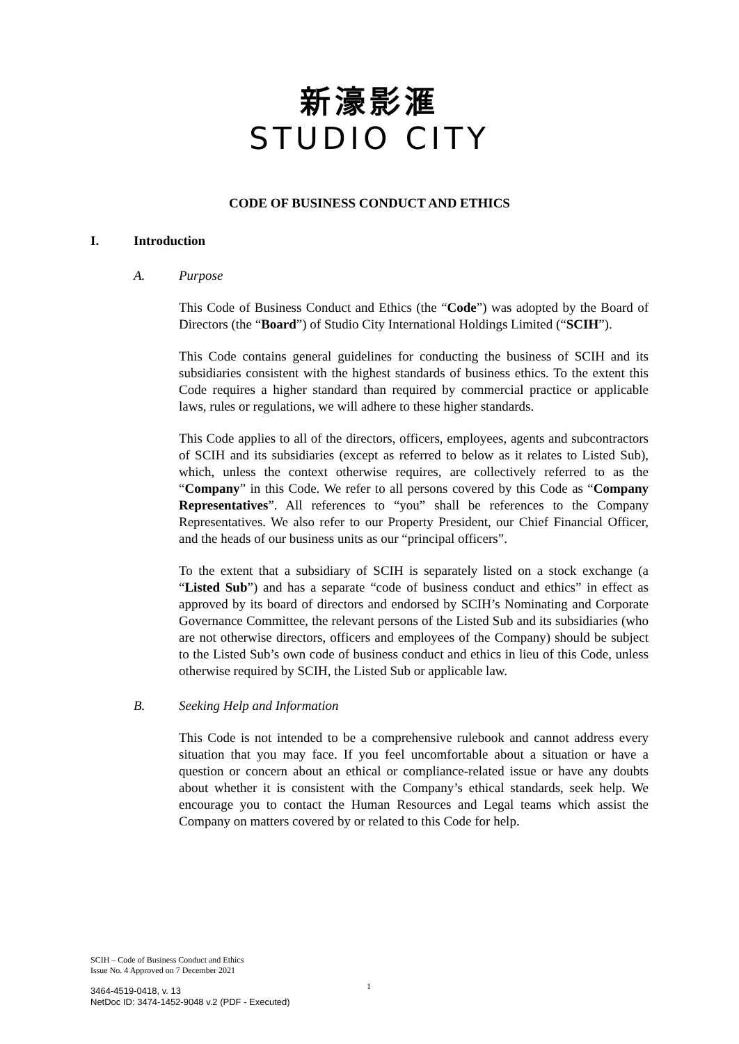新濠影滙
STUDIO CITY
CODE OF BUSINESS CONDUCT AND ETHICS
I. Introduction
A. Purpose
This Code of Business Conduct and Ethics (the “Code”) was adopted by the Board of Directors (the “Board”) of Studio City International Holdings Limited (“SCIH”).
This Code contains general guidelines for conducting the business of SCIH and its subsidiaries consistent with the highest standards of business ethics. To the extent this Code requires a higher standard than required by commercial practice or applicable laws, rules or regulations, we will adhere to these higher standards.
This Code applies to all of the directors, officers, employees, agents and subcontractors of SCIH and its subsidiaries (except as referred to below as it relates to Listed Sub), which, unless the context otherwise requires, are collectively referred to as the “Company” in this Code. We refer to all persons covered by this Code as “Company Representatives”. All references to “you” shall be references to the Company Representatives. We also refer to our Property President, our Chief Financial Officer, and the heads of our business units as our “principal officers”.
To the extent that a subsidiary of SCIH is separately listed on a stock exchange (a “Listed Sub”) and has a separate “code of business conduct and ethics” in effect as approved by its board of directors and endorsed by SCIH’s Nominating and Corporate Governance Committee, the relevant persons of the Listed Sub and its subsidiaries (who are not otherwise directors, officers and employees of the Company) should be subject to the Listed Sub’s own code of business conduct and ethics in lieu of this Code, unless otherwise required by SCIH, the Listed Sub or applicable law.
B. Seeking Help and Information
This Code is not intended to be a comprehensive rulebook and cannot address every situation that you may face. If you feel uncomfortable about a situation or have a question or concern about an ethical or compliance-related issue or have any doubts about whether it is consistent with the Company’s ethical standards, seek help. We encourage you to contact the Human Resources and Legal teams which assist the Company on matters covered by or related to this Code for help.
SCIH – Code of Business Conduct and Ethics
Issue No. 4 Approved on 7 December 2021
1
3464-4519-0418, v. 13
NetDoc ID: 3474-1452-9048 v.2 (PDF - Executed)